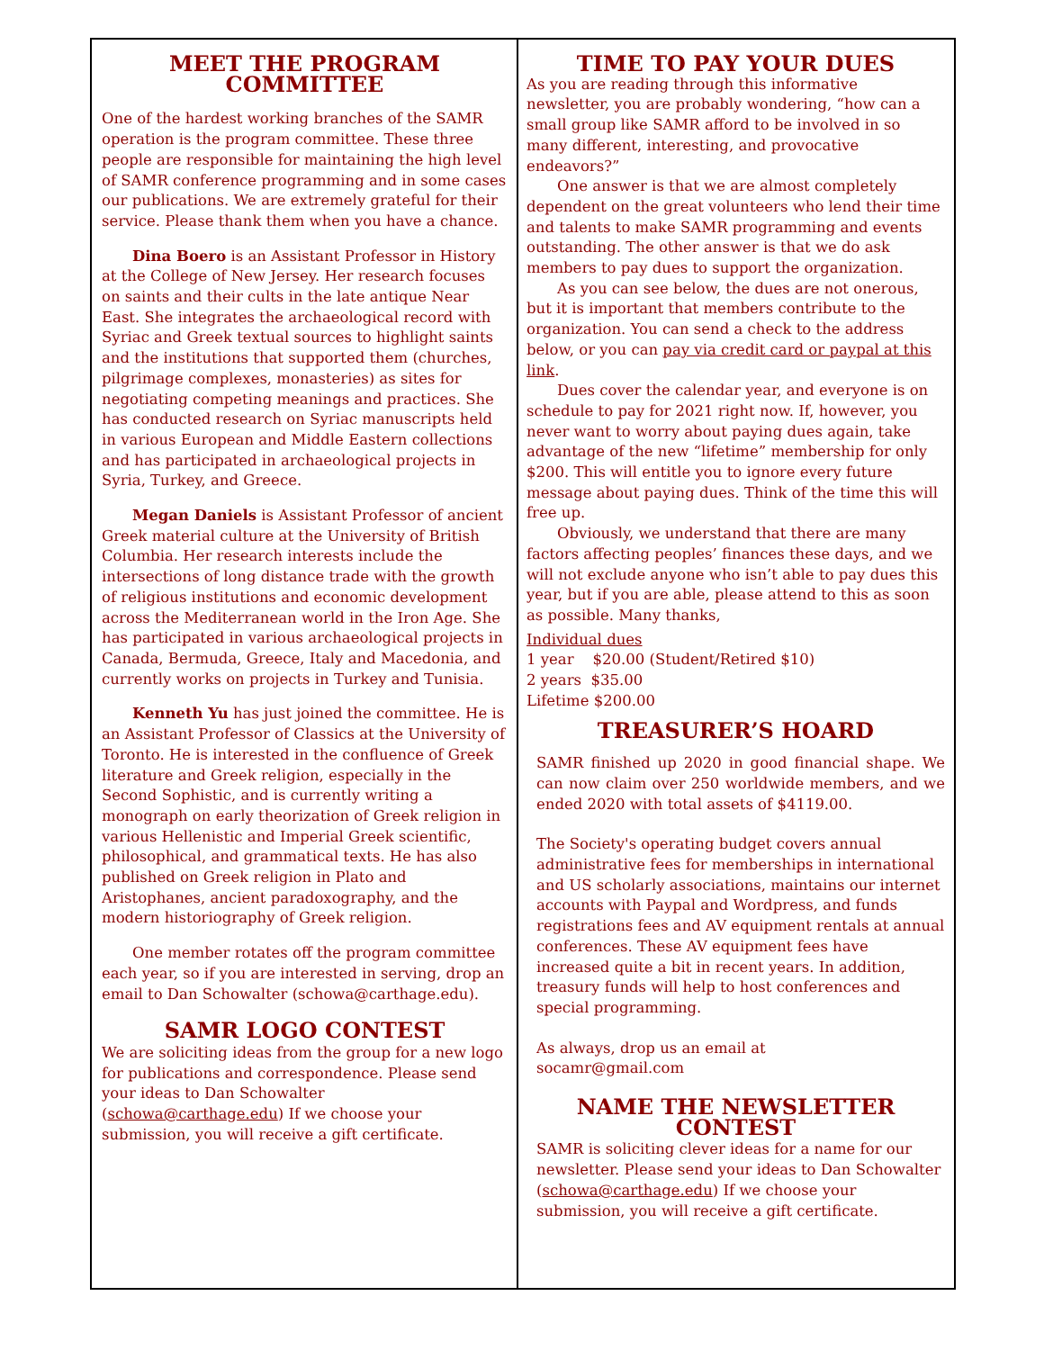MEET THE PROGRAM COMMITTEE
One of the hardest working branches of the SAMR operation is the program committee. These three people are responsible for maintaining the high level of SAMR conference programming and in some cases our publications. We are extremely grateful for their service. Please thank them when you have a chance.
Dina Boero is an Assistant Professor in History at the College of New Jersey. Her research focuses on saints and their cults in the late antique Near East. She integrates the archaeological record with Syriac and Greek textual sources to highlight saints and the institutions that supported them (churches, pilgrimage complexes, monasteries) as sites for negotiating competing meanings and practices. She has conducted research on Syriac manuscripts held in various European and Middle Eastern collections and has participated in archaeological projects in Syria, Turkey, and Greece.
Megan Daniels is Assistant Professor of ancient Greek material culture at the University of British Columbia. Her research interests include the intersections of long distance trade with the growth of religious institutions and economic development across the Mediterranean world in the Iron Age. She has participated in various archaeological projects in Canada, Bermuda, Greece, Italy and Macedonia, and currently works on projects in Turkey and Tunisia.
Kenneth Yu has just joined the committee. He is an Assistant Professor of Classics at the University of Toronto. He is interested in the confluence of Greek literature and Greek religion, especially in the Second Sophistic, and is currently writing a monograph on early theorization of Greek religion in various Hellenistic and Imperial Greek scientific, philosophical, and grammatical texts. He has also published on Greek religion in Plato and Aristophanes, ancient paradoxography, and the modern historiography of Greek religion.
One member rotates off the program committee each year, so if you are interested in serving, drop an email to Dan Schowalter (schowa@carthage.edu).
SAMR LOGO CONTEST
We are soliciting ideas from the group for a new logo for publications and correspondence. Please send your ideas to Dan Schowalter (schowa@carthage.edu) If we choose your submission, you will receive a gift certificate.
TIME TO PAY YOUR DUES
As you are reading through this informative newsletter, you are probably wondering, “how can a small group like SAMR afford to be involved in so many different, interesting, and provocative endeavors?”
One answer is that we are almost completely dependent on the great volunteers who lend their time and talents to make SAMR programming and events outstanding. The other answer is that we do ask members to pay dues to support the organization.
As you can see below, the dues are not onerous, but it is important that members contribute to the organization. You can send a check to the address below, or you can pay via credit card or paypal at this link.
Dues cover the calendar year, and everyone is on schedule to pay for 2021 right now. If, however, you never want to worry about paying dues again, take advantage of the new “lifetime” membership for only $200. This will entitle you to ignore every future message about paying dues. Think of the time this will free up.
Obviously, we understand that there are many factors affecting peoples’ finances these days, and we will not exclude anyone who isn’t able to pay dues this year, but if you are able, please attend to this as soon as possible. Many thanks,
Individual dues
1 year $20.00 (Student/Retired $10)
2 years $35.00
Lifetime $200.00
TREASURER’S HOARD
SAMR finished up 2020 in good financial shape. We can now claim over 250 worldwide members, and we ended 2020 with total assets of $4119.00.
The Society's operating budget covers annual administrative fees for memberships in international and US scholarly associations, maintains our internet accounts with Paypal and Wordpress, and funds registrations fees and AV equipment rentals at annual conferences. These AV equipment fees have increased quite a bit in recent years. In addition, treasury funds will help to host conferences and special programming.
As always, drop us an email at
socamr@gmail.com
NAME THE NEWSLETTER CONTEST
SAMR is soliciting clever ideas for a name for our newsletter. Please send your ideas to Dan Schowalter (schowa@carthage.edu) If we choose your submission, you will receive a gift certificate.